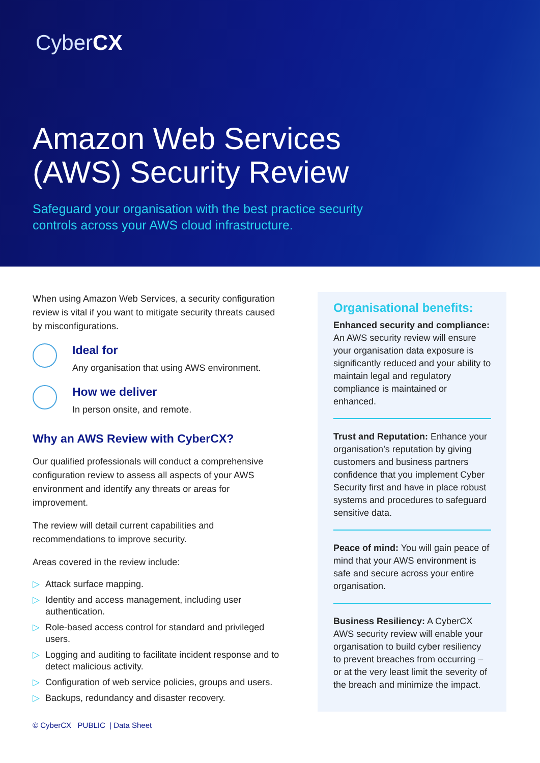CyberCX
Amazon Web Services
(AWS) Security Review
Safeguard your organisation with the best practice security
controls across your AWS cloud infrastructure.
When using Amazon Web Services, a security configuration review is vital if you want to mitigate security threats caused by misconfigurations.
Ideal for
Any organisation that using AWS environment.
How we deliver
In person onsite, and remote.
Why an AWS Review with CyberCX?
Our qualified professionals will conduct a comprehensive configuration review to assess all aspects of your AWS environment and identify any threats or areas for improvement.
The review will detail current capabilities and recommendations to improve security.
Areas covered in the review include:
▷ Attack surface mapping.
▷ Identity and access management, including user authentication.
▷ Role-based access control for standard and privileged users.
▷ Logging and auditing to facilitate incident response and to detect malicious activity.
▷ Configuration of web service policies, groups and users.
▷ Backups, redundancy and disaster recovery.
Organisational benefits:
Enhanced security and compliance: An AWS security review will ensure your organisation data exposure is significantly reduced and your ability to maintain legal and regulatory compliance is maintained or enhanced.
Trust and Reputation: Enhance your organisation’s reputation by giving customers and business partners confidence that you implement Cyber Security first and have in place robust systems and procedures to safeguard sensitive data.
Peace of mind: You will gain peace of mind that your AWS environment is safe and secure across your entire organisation.
Business Resiliency: A CyberCX AWS security review will enable your organisation to build cyber resiliency to prevent breaches from occurring – or at the very least limit the severity of the breach and minimize the impact.
© CyberCX PUBLIC | Data Sheet